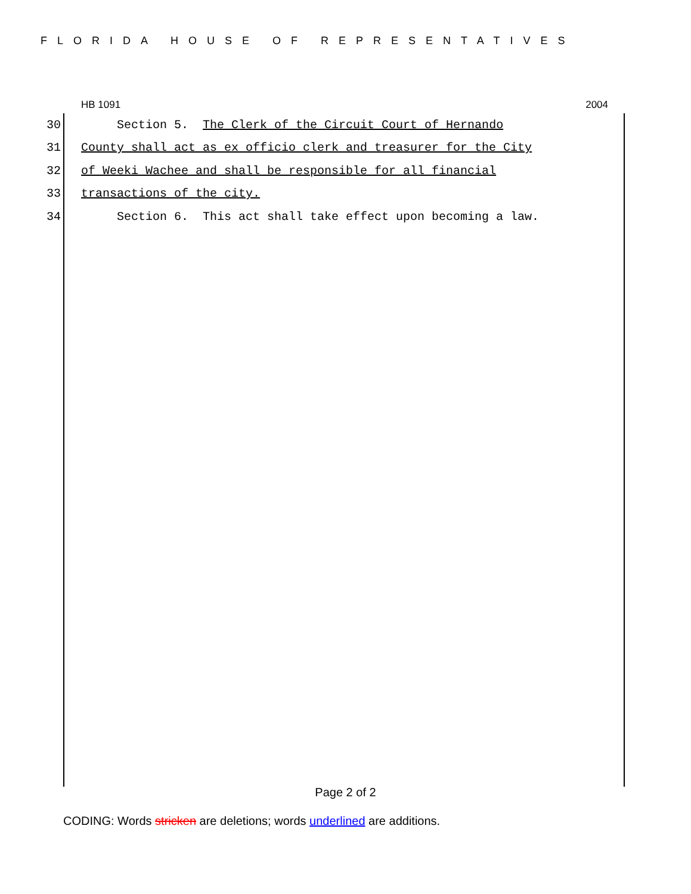FLORIDA HOUSE OF REPRESENTATIVES
HB 1091 2004
30 Section 5. The Clerk of the Circuit Court of Hernando
31 County shall act as ex officio clerk and treasurer for the City
32 of Weeki Wachee and shall be responsible for all financial
33 transactions of the city.
34 Section 6. This act shall take effect upon becoming a law.
Page 2 of 2
CODING: Words stricken are deletions; words underlined are additions.